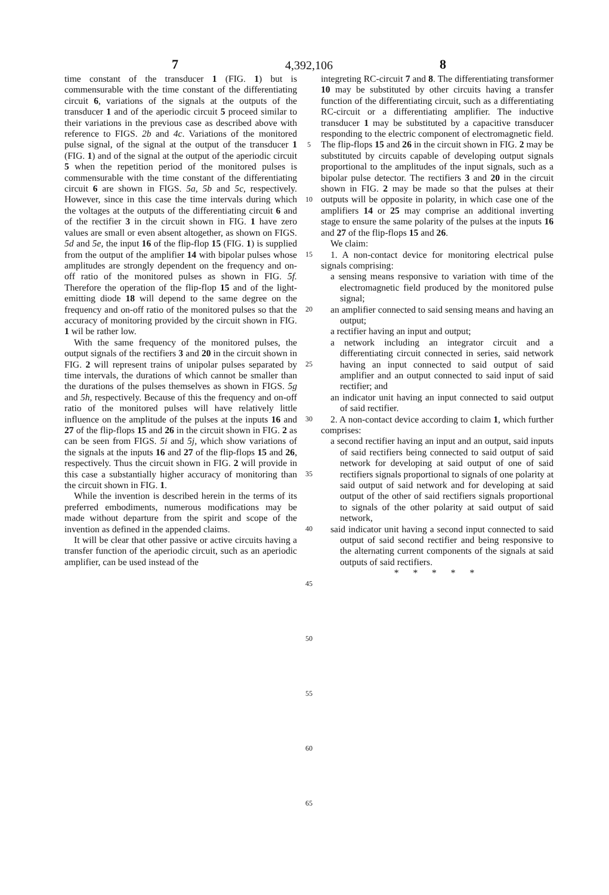7 4,392,106 8
time constant of the transducer 1 (FIG. 1) but is commensurable with the time constant of the differentiating circuit 6, variations of the signals at the outputs of the transducer 1 and of the aperiodic circuit 5 proceed similar to their variations in the previous case as described above with reference to FIGS. 2b and 4c. Variations of the monitored pulse signal, of the signal at the output of the transducer 1 (FIG. 1) and of the signal at the output of the aperiodic circuit 5 when the repetition period of the monitored pulses is commensurable with the time constant of the differentiating circuit 6 are shown in FIGS. 5a, 5b and 5c, respectively. However, since in this case the time intervals during which the voltages at the outputs of the differentiating circuit 6 and of the rectifier 3 in the circuit shown in FIG. 1 have zero values are small or even absent altogether, as shown on FIGS. 5d and 5e, the input 16 of the flip-flop 15 (FIG. 1) is supplied from the output of the amplifier 14 with bipolar pulses whose amplitudes are strongly dependent on the frequency and on-off ratio of the monitored pulses as shown in FIG. 5f. Therefore the operation of the flip-flop 15 and of the light-emitting diode 18 will depend to the same degree on the frequency and on-off ratio of the monitored pulses so that the accuracy of monitoring provided by the circuit shown in FIG. 1 wil be rather low.
With the same frequency of the monitored pulses, the output signals of the rectifiers 3 and 20 in the circuit shown in FIG. 2 will represent trains of unipolar pulses separated by time intervals, the durations of which cannot be smaller than the durations of the pulses themselves as shown in FIGS. 5g and 5h, respectively. Because of this the frequency and on-off ratio of the monitored pulses will have relatively little influence on the amplitude of the pulses at the inputs 16 and 27 of the flip-flops 15 and 26 in the circuit shown in FIG. 2 as can be seen from FIGS. 5i and 5j, which show variations of the signals at the inputs 16 and 27 of the flip-flops 15 and 26, respectively. Thus the circuit shown in FIG. 2 will provide in this case a substantially higher accuracy of monitoring than the circuit shown in FIG. 1.
While the invention is described herein in the terms of its preferred embodiments, numerous modifications may be made without departure from the spirit and scope of the invention as defined in the appended claims.
It will be clear that other passive or active circuits having a transfer function of the aperiodic circuit, such as an aperiodic amplifier, can be used instead of the
5
10
15
20
25
30
35
40
45
50
55
60
65
integreting RC-circuit 7 and 8. The differentiating transformer 10 may be substituted by other circuits having a transfer function of the differentiating circuit, such as a differentiating RC-circuit or a differentiating amplifier. The inductive transducer 1 may be substituted by a capacitive transducer responding to the electric component of electromagnetic field. The flip-flops 15 and 26 in the circuit shown in FIG. 2 may be substituted by circuits capable of developing output signals proportional to the amplitudes of the input signals, such as a bipolar pulse detector. The rectifiers 3 and 20 in the circuit shown in FIG. 2 may be made so that the pulses at their outputs will be opposite in polarity, in which case one of the amplifiers 14 or 25 may comprise an additional inverting stage to ensure the same polarity of the pulses at the inputs 16 and 27 of the flip-flops 15 and 26.
We claim:
1. A non-contact device for monitoring electrical pulse signals comprising:
a sensing means responsive to variation with time of the electromagnetic field produced by the monitored pulse signal;
an amplifier connected to said sensing means and having an output;
a rectifier having an input and output;
a network including an integrator circuit and a differentiating circuit connected in series, said network having an input connected to said output of said amplifier and an output connected to said input of said rectifier; and
an indicator unit having an input connected to said output of said rectifier.
2. A non-contact device according to claim 1, which further comprises:
a second rectifier having an input and an output, said inputs of said rectifiers being connected to said output of said network for developing at said output of one of said rectifiers signals proportional to signals of one polarity at said output of said network and for developing at said output of the other of said rectifiers signals proportional to signals of the other polarity at said output of said network,
said indicator unit having a second input connected to said output of said second rectifier and being responsive to the alternating current components of the signals at said outputs of said rectifiers.
* * * * *